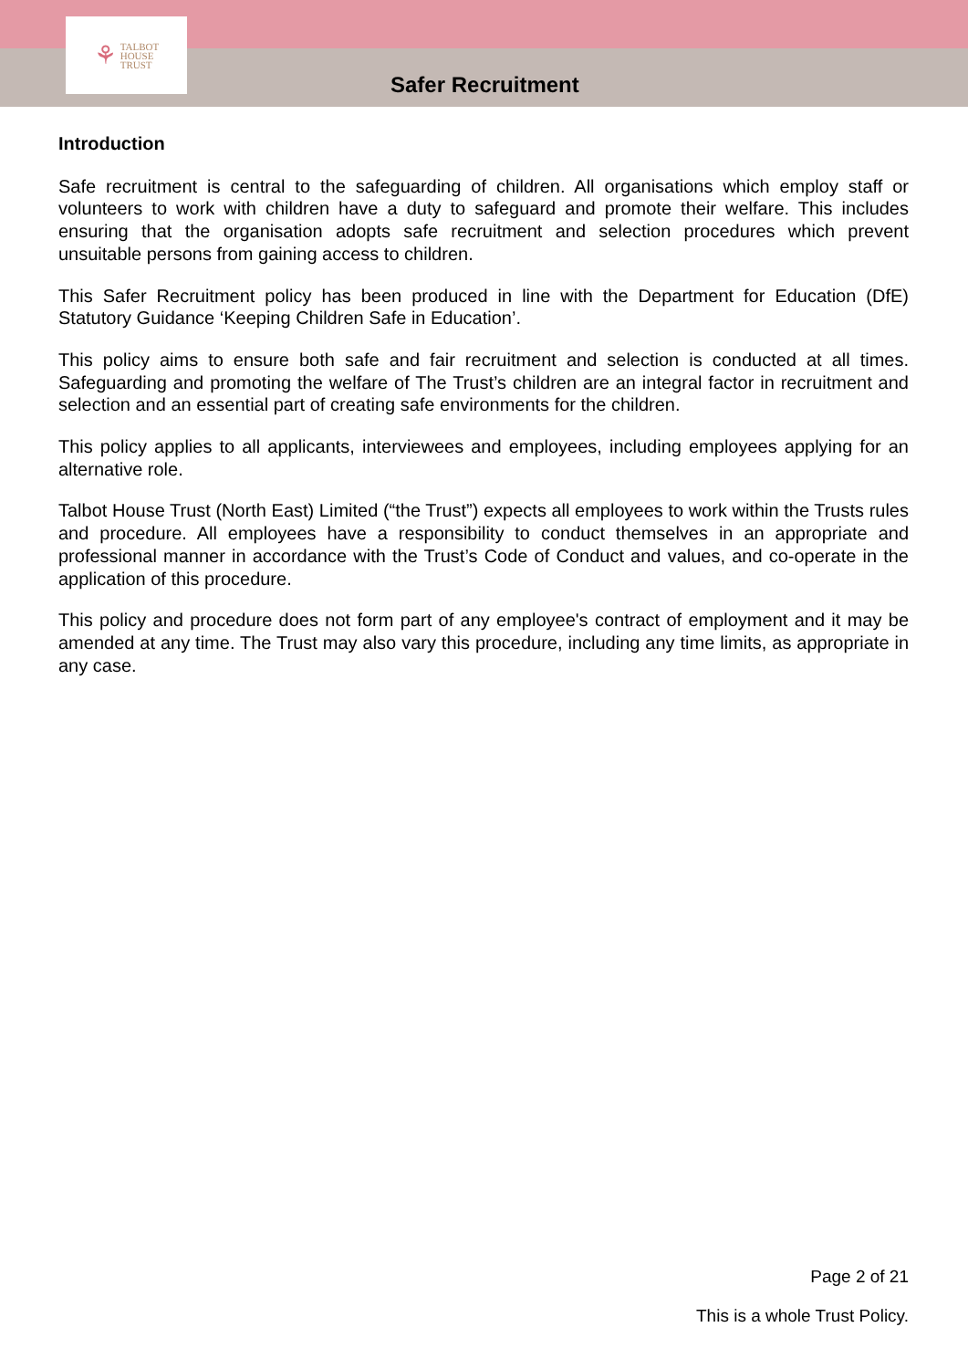⚘ TALBOT
HOUSE
TRUST
Safer Recruitment
Introduction
Safe recruitment is central to the safeguarding of children. All organisations which employ staff or volunteers to work with children have a duty to safeguard and promote their welfare. This includes ensuring that the organisation adopts safe recruitment and selection procedures which prevent unsuitable persons from gaining access to children.
This Safer Recruitment policy has been produced in line with the Department for Education (DfE) Statutory Guidance ‘Keeping Children Safe in Education’.
This policy aims to ensure both safe and fair recruitment and selection is conducted at all times. Safeguarding and promoting the welfare of The Trust’s children are an integral factor in recruitment and selection and an essential part of creating safe environments for the children.
This policy applies to all applicants, interviewees and employees, including employees applying for an alternative role.
Talbot House Trust (North East) Limited (“the Trust”) expects all employees to work within the Trusts rules and procedure. All employees have a responsibility to conduct themselves in an appropriate and professional manner in accordance with the Trust’s Code of Conduct and values, and co-operate in the application of this procedure.
This policy and procedure does not form part of any employee's contract of employment and it may be amended at any time. The Trust may also vary this procedure, including any time limits, as appropriate in any case.
Page 2 of 21
This is a whole Trust Policy.